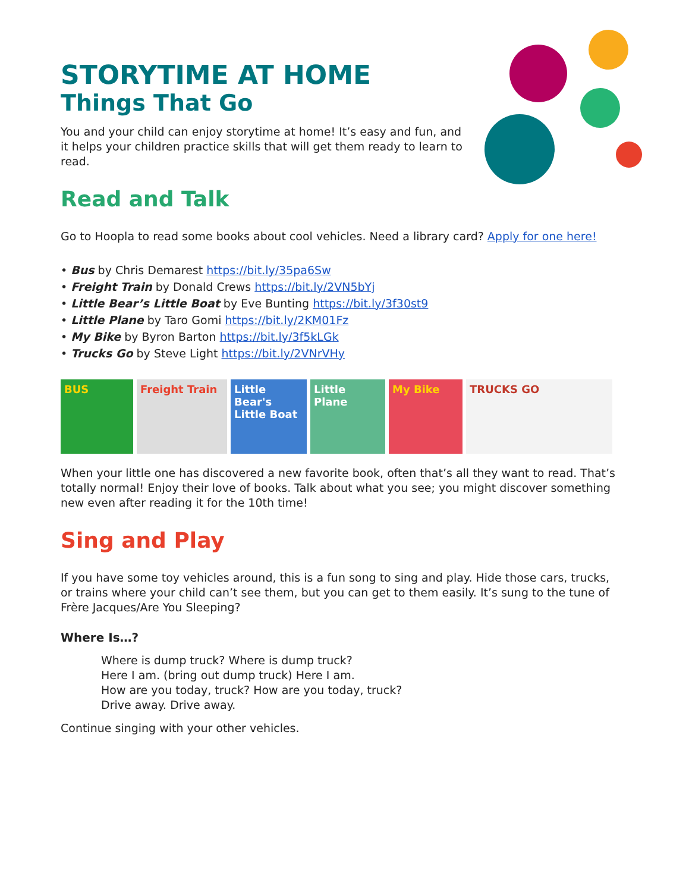STORYTIME AT HOME
Things That Go
You and your child can enjoy storytime at home! It’s easy and fun, and it helps your children practice skills that will get them ready to learn to read.
Read and Talk
Go to Hoopla to read some books about cool vehicles. Need a library card? Apply for one here!
• Bus by Chris Demarest https://bit.ly/35pa6Sw
• Freight Train by Donald Crews https://bit.ly/2VN5bYj
• Little Bear’s Little Boat by Eve Bunting https://bit.ly/3f30st9
• Little Plane by Taro Gomi https://bit.ly/2KM01Fz
• My Bike by Byron Barton https://bit.ly/3f5kLGk
• Trucks Go by Steve Light https://bit.ly/2VNrVHy
BUS Freight Train Little Bear's Little Boat
Little Plane
My Bike TRUCKS GO
When your little one has discovered a new favorite book, often that’s all they want to read. That’s totally normal! Enjoy their love of books. Talk about what you see; you might discover something new even after reading it for the 10th time!
Sing and Play
If you have some toy vehicles around, this is a fun song to sing and play. Hide those cars, trucks, or trains where your child can’t see them, but you can get to them easily. It’s sung to the tune of Frère Jacques/Are You Sleeping?
Where Is…?
Where is dump truck? Where is dump truck?
Here I am. (bring out dump truck) Here I am.
How are you today, truck? How are you today, truck?
Drive away. Drive away.
Continue singing with your other vehicles.